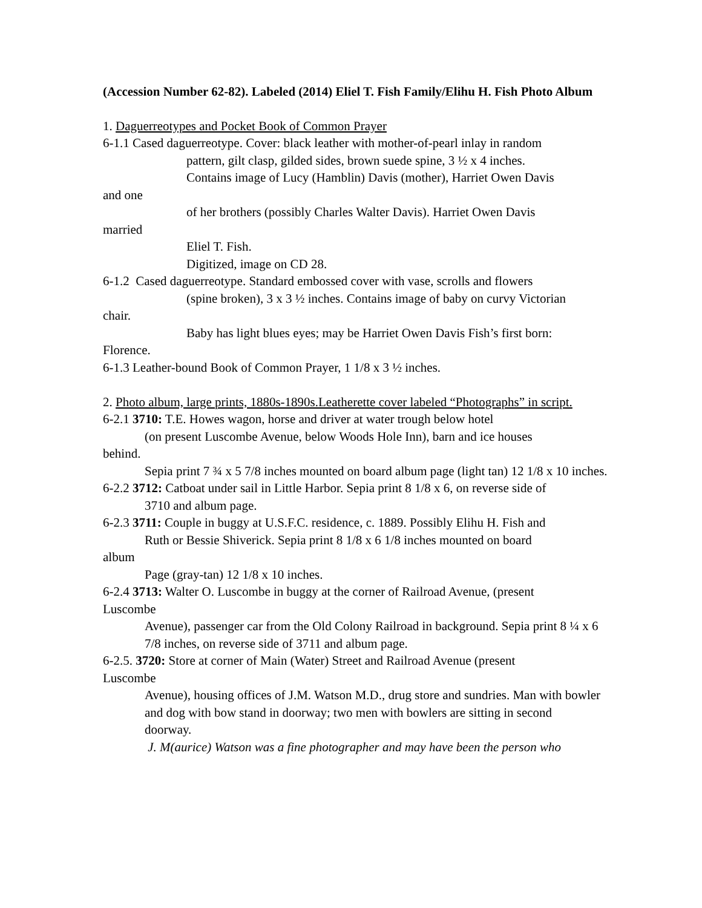(Accession Number 62-82). Labeled (2014) Eliel T. Fish Family/Elihu H. Fish Photo Album
1. Daguerreotypes and Pocket Book of Common Prayer
6-1.1 Cased daguerreotype. Cover: black leather with mother-of-pearl inlay in random
pattern, gilt clasp, gilded sides, brown suede spine, 3 ½ x 4 inches.
Contains image of Lucy (Hamblin) Davis (mother), Harriet Owen Davis
and one
of her brothers (possibly Charles Walter Davis). Harriet Owen Davis
married
Eliel T. Fish.
Digitized, image on CD 28.
6-1.2 Cased daguerreotype. Standard embossed cover with vase, scrolls and flowers
(spine broken), 3 x 3 ½ inches. Contains image of baby on curvy Victorian
chair.
Baby has light blues eyes; may be Harriet Owen Davis Fish’s first born:
Florence.
6-1.3 Leather-bound Book of Common Prayer, 1 1/8 x 3 ½ inches.
2. Photo album, large prints, 1880s-1890s.Leatherette cover labeled “Photographs” in script.
6-2.1 3710: T.E. Howes wagon, horse and driver at water trough below hotel
(on present Luscombe Avenue, below Woods Hole Inn), barn and ice houses
behind.
Sepia print 7 ¾ x 5 7/8 inches mounted on board album page (light tan) 12 1/8 x 10 inches.
6-2.2 3712: Catboat under sail in Little Harbor. Sepia print 8 1/8 x 6, on reverse side of
3710 and album page.
6-2.3 3711: Couple in buggy at U.S.F.C. residence, c. 1889. Possibly Elihu H. Fish and
Ruth or Bessie Shiverick. Sepia print 8 1/8 x 6 1/8 inches mounted on board
album
Page (gray-tan) 12 1/8 x 10 inches.
6-2.4 3713: Walter O. Luscombe in buggy at the corner of Railroad Avenue, (present
Luscombe
Avenue), passenger car from the Old Colony Railroad in background. Sepia print 8 ¼ x 6 7/8 inches, on reverse side of 3711 and album page.
6-2.5. 3720: Store at corner of Main (Water) Street and Railroad Avenue (present
Luscombe
Avenue), housing offices of J.M. Watson M.D., drug store and sundries. Man with bowler and dog with bow stand in doorway; two men with bowlers are sitting in second
doorway.
J. M(aurice) Watson was a fine photographer and may have been the person who